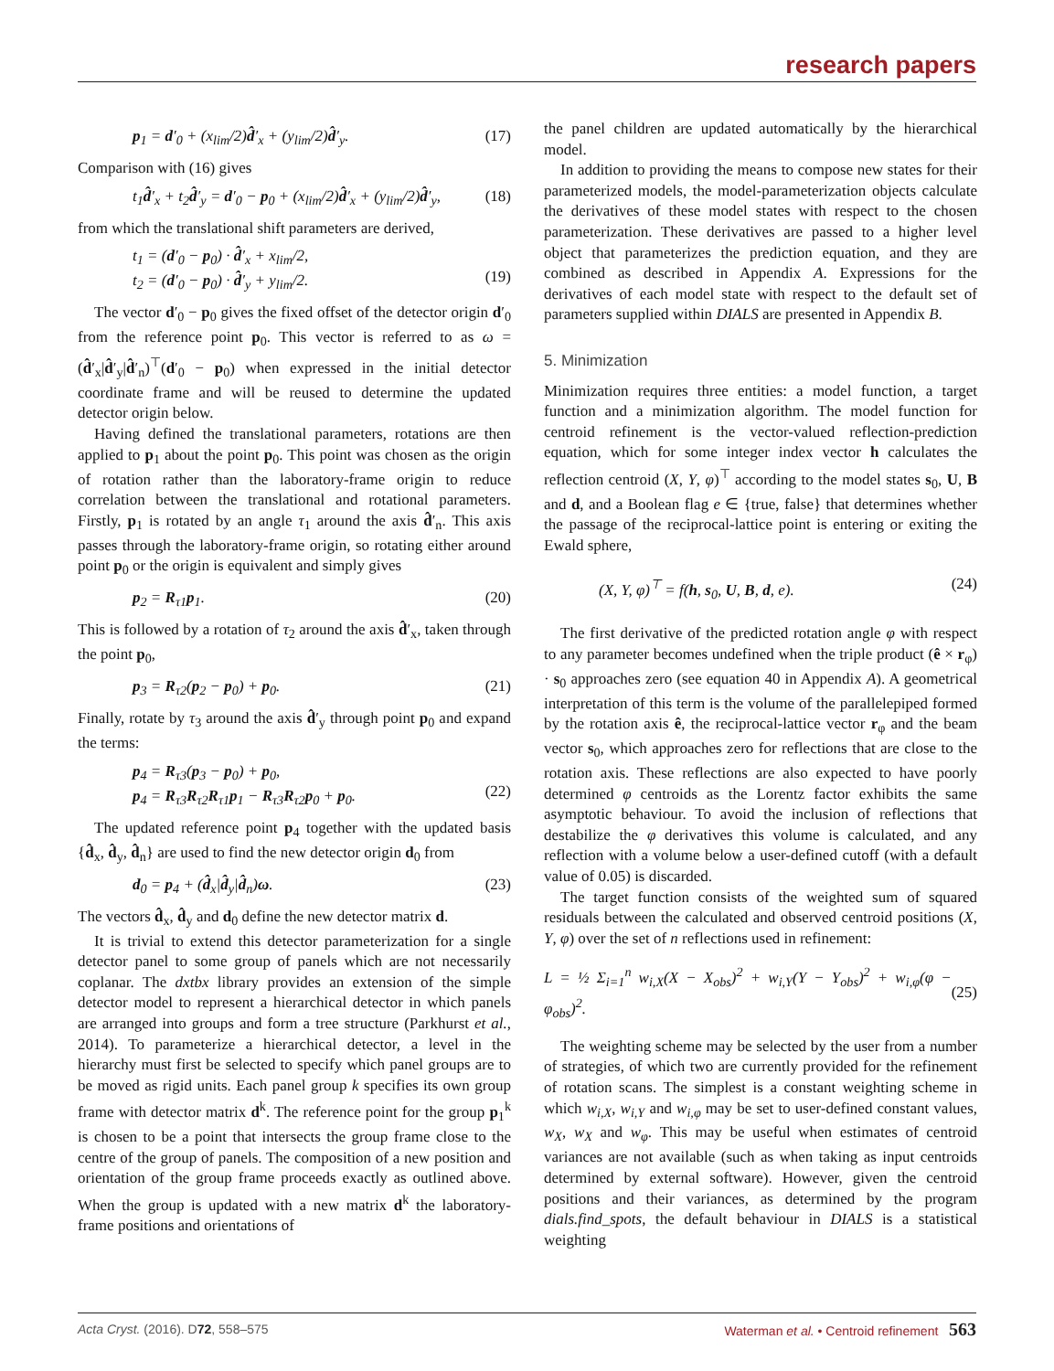research papers
p<sub>1</sub> = d′<sub>0</sub> + (x<sub>lim</sub>/2)d̂′<sub>x</sub> + (y<sub>lim</sub>/2)d̂′<sub>y</sub>. (17)
Comparison with (16) gives
t<sub>1</sub>d̂′<sub>x</sub> + t<sub>2</sub>d̂′<sub>y</sub> = d′<sub>0</sub> − p<sub>0</sub> + (x<sub>lim</sub>/2)d̂′<sub>x</sub> + (y<sub>lim</sub>/2)d̂′<sub>y</sub>, (18)
from which the translational shift parameters are derived,
t<sub>1</sub> = (d′<sub>0</sub> − p<sub>0</sub>) · d̂′<sub>x</sub> + x<sub>lim</sub>/2,
t<sub>2</sub> = (d′<sub>0</sub> − p<sub>0</sub>) · d̂′<sub>y</sub> + y<sub>lim</sub>/2.
(19)
The vector d′<sub>0</sub> − p<sub>0</sub> gives the fixed offset of the detector origin d′<sub>0</sub> from the reference point p<sub>0</sub>. This vector is referred to as ω = (d̂′<sub>x</sub>|d̂′<sub>y</sub>|d̂′<sub>n</sub>)<sup>⊤</sup>(d′<sub>0</sub> − p<sub>0</sub>) when expressed in the initial detector coordinate frame and will be reused to determine the updated detector origin below.
Having defined the translational parameters, rotations are then applied to p<sub>1</sub> about the point p<sub>0</sub>. This point was chosen as the origin of rotation rather than the laboratory-frame origin to reduce correlation between the translational and rotational parameters. Firstly, p<sub>1</sub> is rotated by an angle τ<sub>1</sub> around the axis d̂′<sub>n</sub>. This axis passes through the laboratory-frame origin, so rotating either around point p<sub>0</sub> or the origin is equivalent and simply gives
p<sub>2</sub> = R<sub>τ1</sub>p<sub>1</sub>. (20)
This is followed by a rotation of τ<sub>2</sub> around the axis d̂′<sub>x</sub>, taken through the point p<sub>0</sub>,
p<sub>3</sub> = R<sub>τ2</sub>(p<sub>2</sub> − p<sub>0</sub>) + p<sub>0</sub>. (21)
Finally, rotate by τ<sub>3</sub> around the axis d̂′<sub>y</sub> through point p<sub>0</sub> and expand the terms:
p<sub>4</sub> = R<sub>τ3</sub>(p<sub>3</sub> − p<sub>0</sub>) + p<sub>0</sub>,
p<sub>4</sub> = R<sub>τ3</sub>R<sub>τ2</sub>R<sub>τ1</sub>p<sub>1</sub> − R<sub>τ3</sub>R<sub>τ2</sub>p<sub>0</sub> + p<sub>0</sub>.
(22)
The updated reference point p<sub>4</sub> together with the updated basis {d̂<sub>x</sub>, d̂<sub>y</sub>, d̂<sub>n</sub>} are used to find the new detector origin d<sub>0</sub> from
d<sub>0</sub> = p<sub>4</sub> + (d̂<sub>x</sub>|d̂<sub>y</sub>|d̂<sub>n</sub>)ω. (23)
The vectors d̂<sub>x</sub>, d̂<sub>y</sub> and d<sub>0</sub> define the new detector matrix d.
It is trivial to extend this detector parameterization for a single detector panel to some group of panels which are not necessarily coplanar. The dxtbx library provides an extension of the simple detector model to represent a hierarchical detector in which panels are arranged into groups and form a tree structure (Parkhurst et al., 2014). To parameterize a hierarchical detector, a level in the hierarchy must first be selected to specify which panel groups are to be moved as rigid units. Each panel group k specifies its own group frame with detector matrix d<sup>k</sup>. The reference point for the group p<sub>1</sub><sup>k</sup> is chosen to be a point that intersects the group frame close to the centre of the group of panels. The composition of a new position and orientation of the group frame proceeds exactly as outlined above. When the group is updated with a new matrix d<sup>k</sup> the laboratory-frame positions and orientations of
the panel children are updated automatically by the hierarchical model.
In addition to providing the means to compose new states for their parameterized models, the model-parameterization objects calculate the derivatives of these model states with respect to the chosen parameterization. These derivatives are passed to a higher level object that parameterizes the prediction equation, and they are combined as described in Appendix A. Expressions for the derivatives of each model state with respect to the default set of parameters supplied within DIALS are presented in Appendix B.
5. Minimization
Minimization requires three entities: a model function, a target function and a minimization algorithm. The model function for centroid refinement is the vector-valued reflection-prediction equation, which for some integer index vector h calculates the reflection centroid (X, Y, φ)<sup>⊤</sup> according to the model states s<sub>0</sub>, U, B and d, and a Boolean flag e ∈ {true, false} that determines whether the passage of the reciprocal-lattice point is entering or exiting the Ewald sphere,
(X, Y, φ)<sup>⊤</sup> = f(h, s<sub>0</sub>, U, B, d, e). (24)
The first derivative of the predicted rotation angle φ with respect to any parameter becomes undefined when the triple product (ê × r<sub>φ</sub>) · s<sub>0</sub> approaches zero (see equation 40 in Appendix A). A geometrical interpretation of this term is the volume of the parallelepiped formed by the rotation axis ê, the reciprocal-lattice vector r<sub>φ</sub> and the beam vector s<sub>0</sub>, which approaches zero for reflections that are close to the rotation axis. These reflections are also expected to have poorly determined φ centroids as the Lorentz factor exhibits the same asymptotic behaviour. To avoid the inclusion of reflections that destabilize the φ derivatives this volume is calculated, and any reflection with a volume below a user-defined cutoff (with a default value of 0.05) is discarded.
The target function consists of the weighted sum of squared residuals between the calculated and observed centroid positions (X, Y, φ) over the set of n reflections used in refinement:
L = ½ Σ<sub>i=1</sub><sup>n</sup> w<sub>i,X</sub>(X − X<sub>obs</sub>)<sup>2</sup> + w<sub>i,Y</sub>(Y − Y<sub>obs</sub>)<sup>2</sup> + w<sub>i,φ</sub>(φ − φ<sub>obs</sub>)<sup>2</sup>.
(25)
The weighting scheme may be selected by the user from a number of strategies, of which two are currently provided for the refinement of rotation scans. The simplest is a constant weighting scheme in which w<sub>i,X</sub>, w<sub>i,Y</sub> and w<sub>i,φ</sub> may be set to user-defined constant values, w<sub>X</sub>, w<sub>X</sub> and w<sub>φ</sub>. This may be useful when estimates of centroid variances are not available (such as when taking as input centroids determined by external software). However, given the centroid positions and their variances, as determined by the program dials.find_spots, the default behaviour in DIALS is a statistical weighting
Acta Cryst. (2016). D72, 558–575 Waterman et al. • Centroid refinement 563